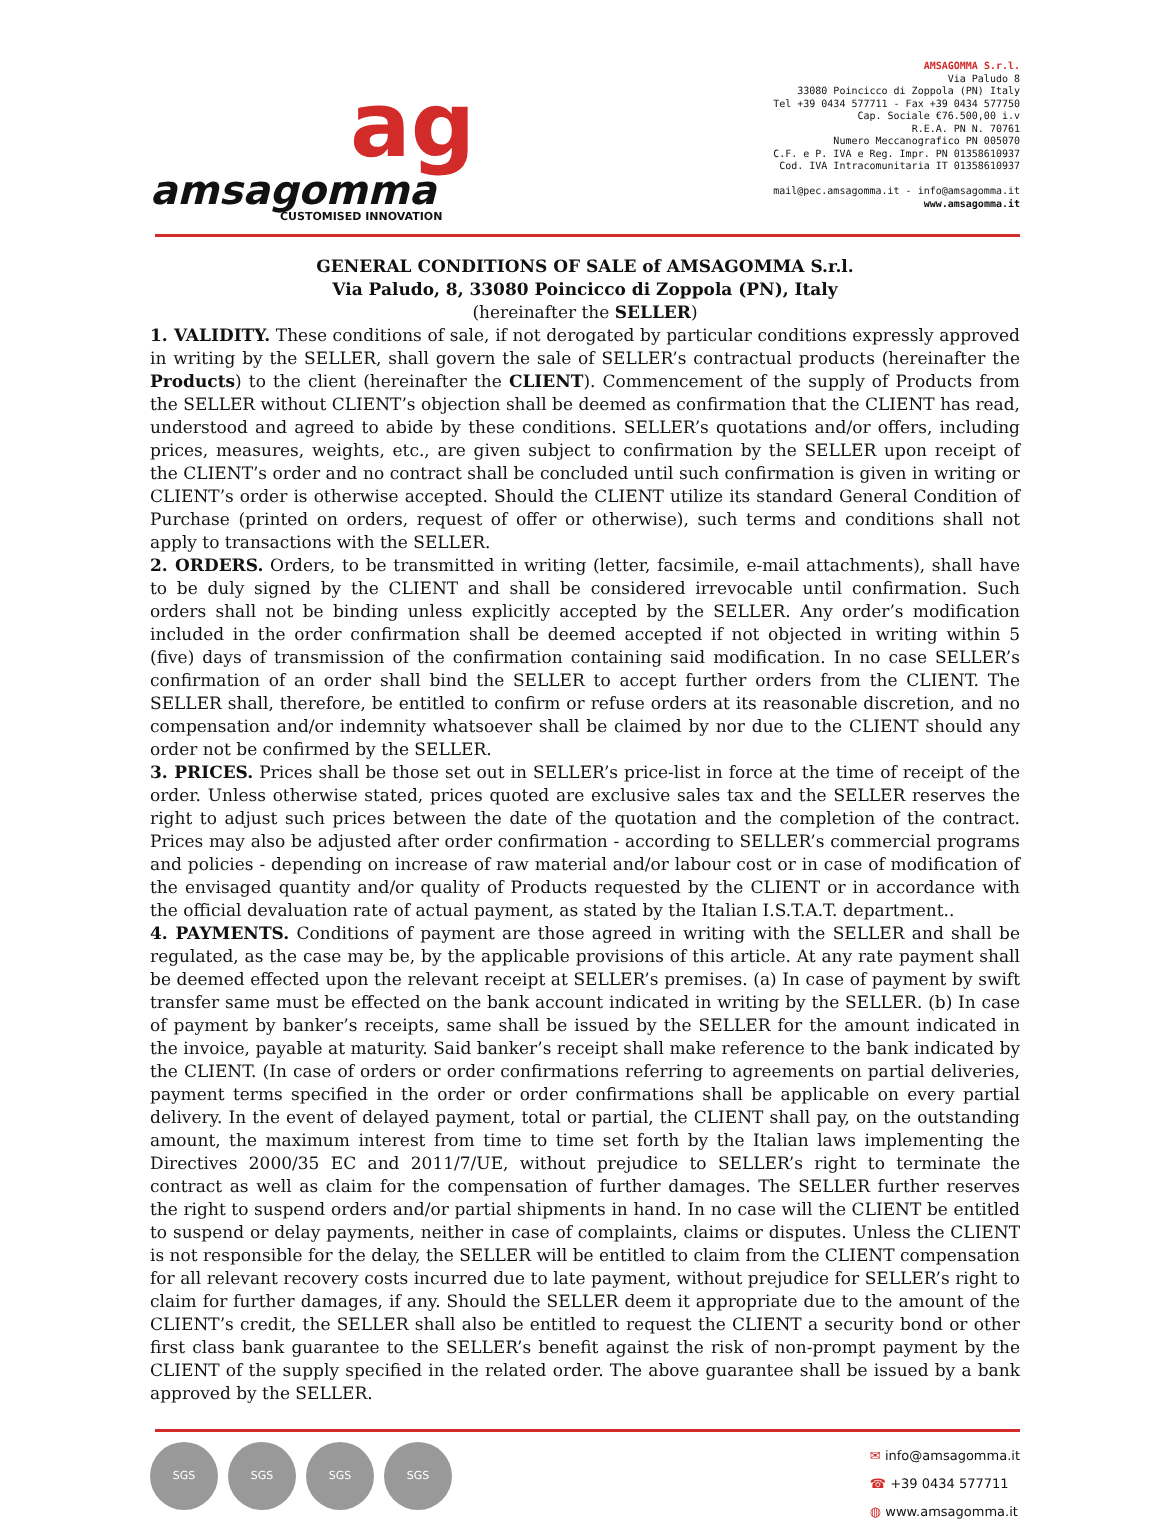ag
amsagomma
CUSTOMISED INNOVATION
AMSAGOMMA S.r.l.
Via Paludo 8
33080 Poincicco di Zoppola (PN) Italy
Tel +39 0434 577711 - Fax +39 0434 577750
Cap. Sociale €76.500,00 i.v
R.E.A. PN N. 70761
Numero Meccanografico PN 005070
C.F. e P. IVA e Reg. Impr. PN 01358610937
Cod. IVA Intracomunitaria IT 01358610937
mail@pec.amsagomma.it - info@amsagomma.it
www.amsagomma.it
GENERAL CONDITIONS OF SALE of AMSAGOMMA S.r.l.
Via Paludo, 8, 33080 Poincicco di Zoppola (PN), Italy
(hereinafter the SELLER)
1. VALIDITY. These conditions of sale, if not derogated by particular conditions expressly approved in writing by the SELLER, shall govern the sale of SELLER’s contractual products (hereinafter the Products) to the client (hereinafter the CLIENT). Commencement of the supply of Products from the SELLER without CLIENT’s objection shall be deemed as confirmation that the CLIENT has read, understood and agreed to abide by these conditions. SELLER’s quotations and/or offers, including prices, measures, weights, etc., are given subject to confirmation by the SELLER upon receipt of the CLIENT’s order and no contract shall be concluded until such confirmation is given in writing or CLIENT’s order is otherwise accepted. Should the CLIENT utilize its standard General Condition of Purchase (printed on orders, request of offer or otherwise), such terms and conditions shall not apply to transactions with the SELLER.
2. ORDERS. Orders, to be transmitted in writing (letter, facsimile, e-mail attachments), shall have to be duly signed by the CLIENT and shall be considered irrevocable until confirmation. Such orders shall not be binding unless explicitly accepted by the SELLER. Any order’s modification included in the order confirmation shall be deemed accepted if not objected in writing within 5 (five) days of transmission of the confirmation containing said modification. In no case SELLER’s confirmation of an order shall bind the SELLER to accept further orders from the CLIENT. The SELLER shall, therefore, be entitled to confirm or refuse orders at its reasonable discretion, and no compensation and/or indemnity whatsoever shall be claimed by nor due to the CLIENT should any order not be confirmed by the SELLER.
3. PRICES. Prices shall be those set out in SELLER’s price-list in force at the time of receipt of the order. Unless otherwise stated, prices quoted are exclusive sales tax and the SELLER reserves the right to adjust such prices between the date of the quotation and the completion of the contract. Prices may also be adjusted after order confirmation - according to SELLER’s commercial programs and policies - depending on increase of raw material and/or labour cost or in case of modification of the envisaged quantity and/or quality of Products requested by the CLIENT or in accordance with the official devaluation rate of actual payment, as stated by the Italian I.S.T.A.T. department..
4. PAYMENTS. Conditions of payment are those agreed in writing with the SELLER and shall be regulated, as the case may be, by the applicable provisions of this article. At any rate payment shall be deemed effected upon the relevant receipt at SELLER’s premises. (a) In case of payment by swift transfer same must be effected on the bank account indicated in writing by the SELLER. (b) In case of payment by banker’s receipts, same shall be issued by the SELLER for the amount indicated in the invoice, payable at maturity. Said banker’s receipt shall make reference to the bank indicated by the CLIENT. (In case of orders or order confirmations referring to agreements on partial deliveries, payment terms specified in the order or order confirmations shall be applicable on every partial delivery. In the event of delayed payment, total or partial, the CLIENT shall pay, on the outstanding amount, the maximum interest from time to time set forth by the Italian laws implementing the Directives 2000/35 EC and 2011/7/UE, without prejudice to SELLER’s right to terminate the contract as well as claim for the compensation of further damages. The SELLER further reserves the right to suspend orders and/or partial shipments in hand. In no case will the CLIENT be entitled to suspend or delay payments, neither in case of complaints, claims or disputes. Unless the CLIENT is not responsible for the delay, the SELLER will be entitled to claim from the CLIENT compensation for all relevant recovery costs incurred due to late payment, without prejudice for SELLER’s right to claim for further damages, if any. Should the SELLER deem it appropriate due to the amount of the CLIENT’s credit, the SELLER shall also be entitled to request the CLIENT a security bond or other first class bank guarantee to the SELLER’s benefit against the risk of non-prompt payment by the CLIENT of the supply specified in the related order. The above guarantee shall be issued by a bank approved by the SELLER.
SGS SGS SGS SGS
✉ info@amsagomma.it
☎ +39 0434 577711
◍ www.amsagomma.it